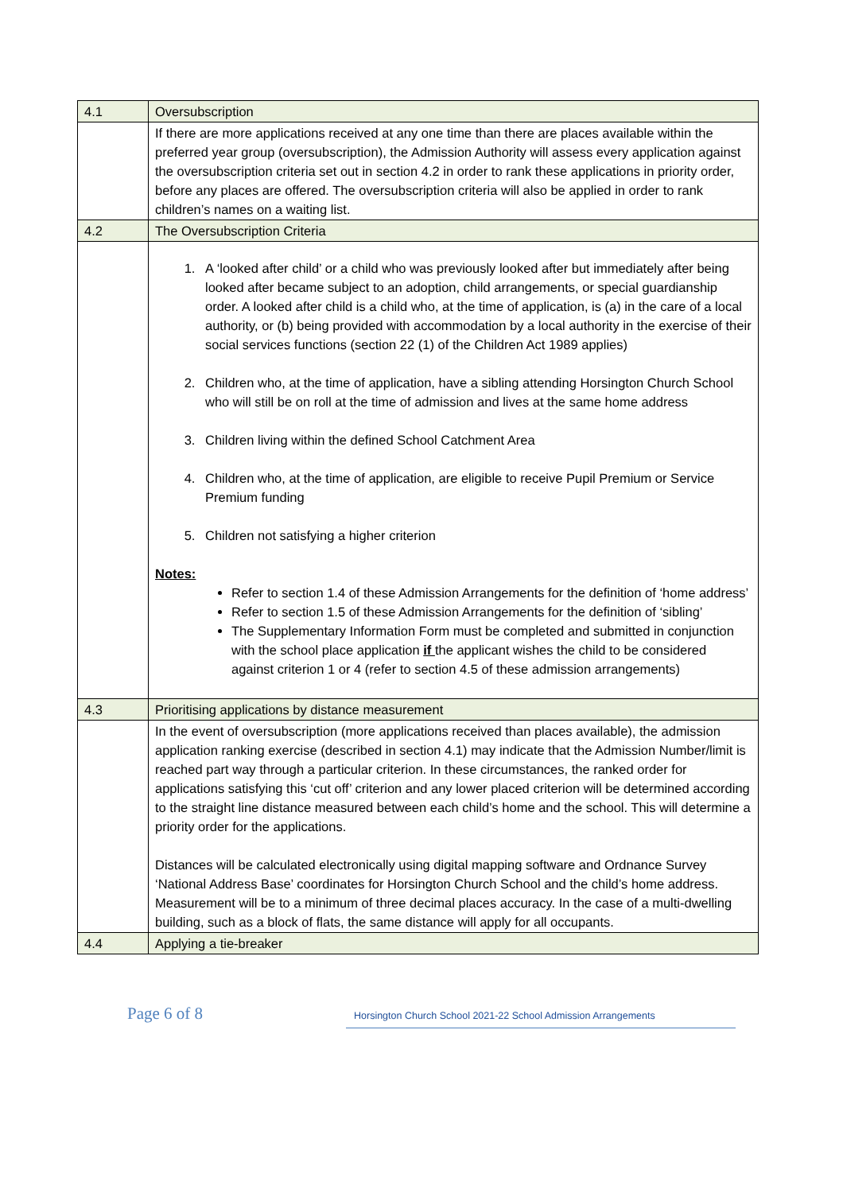| 4.1 | Oversubscription |
| | If there are more applications received at any one time than there are places available within the preferred year group (oversubscription), the Admission Authority will assess every application against the oversubscription criteria set out in section 4.2 in order to rank these applications in priority order, before any places are offered. The oversubscription criteria will also be applied in order to rank children’s names on a waiting list. |
| 4.2 | The Oversubscription Criteria |
| | 1. A ‘looked after child’ or a child who was previously looked after but immediately after being looked after became subject to an adoption, child arrangements, or special guardianship order. A looked after child is a child who, at the time of application, is (a) in the care of a local authority, or (b) being provided with accommodation by a local authority in the exercise of their social services functions (section 22 (1) of the Children Act 1989 applies) 2. Children who, at the time of application, have a sibling attending Horsington Church School who will still be on roll at the time of admission and lives at the same home address 3. Children living within the defined School Catchment Area 4. Children who, at the time of application, are eligible to receive Pupil Premium or Service Premium funding 5. Children not satisfying a higher criterion Notes: Refer to section 1.4 of these Admission Arrangements for the definition of ‘home address’ Refer to section 1.5 of these Admission Arrangements for the definition of ‘sibling’ The Supplementary Information Form must be completed and submitted in conjunction with the school place application if the applicant wishes the child to be considered against criterion 1 or 4 (refer to section 4.5 of these admission arrangements) |
| 4.3 | Prioritising applications by distance measurement |
| | In the event of oversubscription (more applications received than places available), the admission application ranking exercise (described in section 4.1) may indicate that the Admission Number/limit is reached part way through a particular criterion. In these circumstances, the ranked order for applications satisfying this ‘cut off’ criterion and any lower placed criterion will be determined according to the straight line distance measured between each child’s home and the school. This will determine a priority order for the applications. Distances will be calculated electronically using digital mapping software and Ordnance Survey ‘National Address Base’ coordinates for Horsington Church School and the child’s home address. Measurement will be to a minimum of three decimal places accuracy. In the case of a multi-dwelling building, such as a block of flats, the same distance will apply for all occupants. |
| 4.4 | Applying a tie-breaker |
Page 6 of 8
Horsington Church School 2021-22 School Admission Arrangements